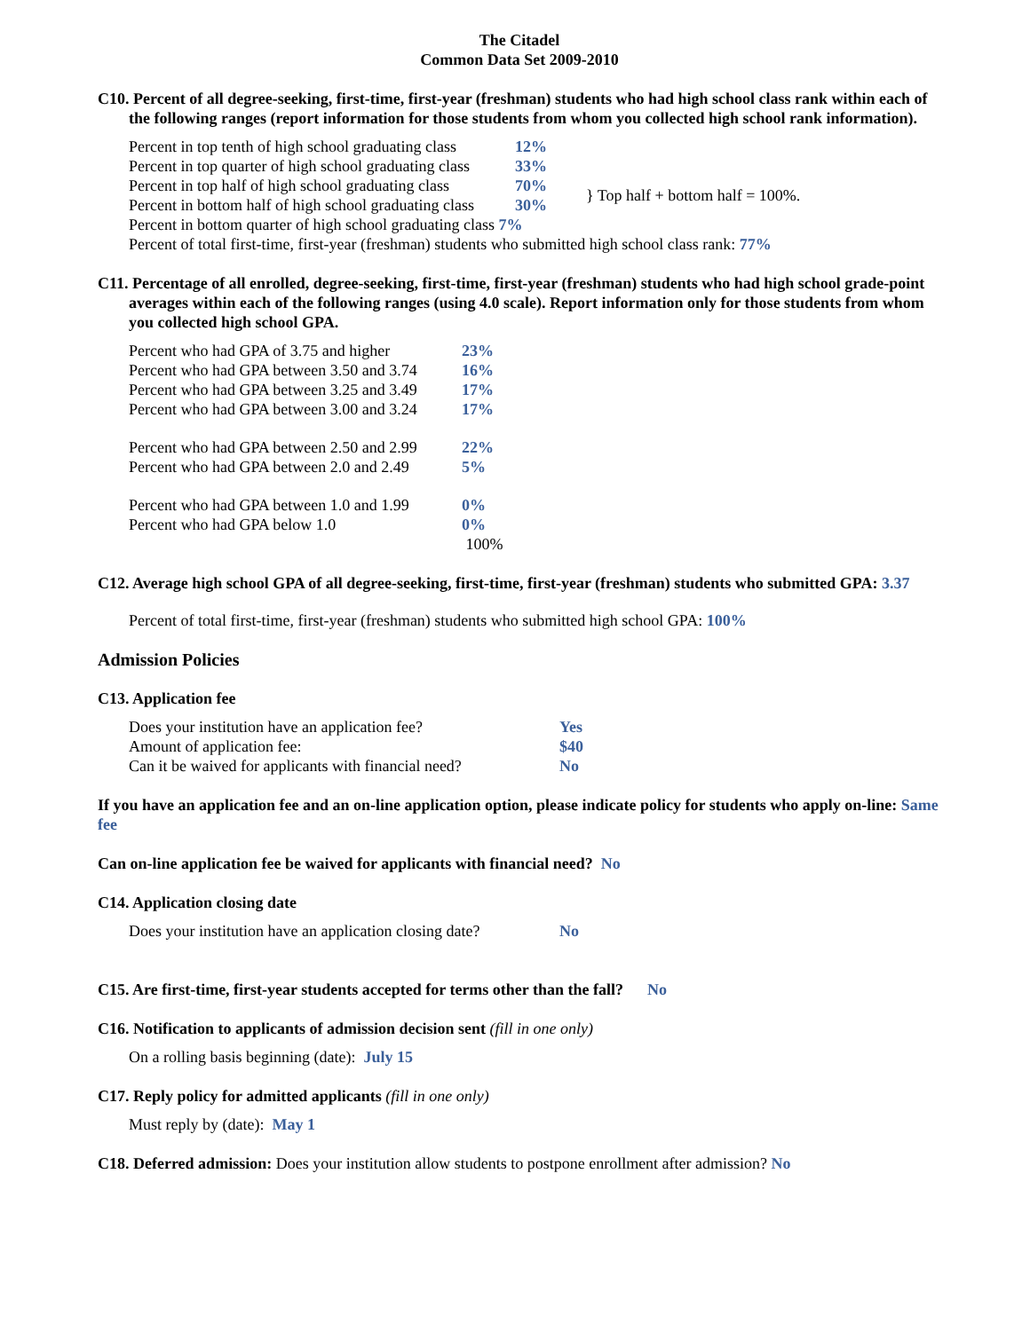The Citadel
Common Data Set 2009-2010
C10. Percent of all degree-seeking, first-time, first-year (freshman) students who had high school class rank within each of the following ranges (report information for those students from whom you collected high school rank information).
| Percent in top tenth of high school graduating class | 12% | |
| Percent in top quarter of high school graduating class | 33% | |
| Percent in top half of high school graduating class | 70% | } Top half + bottom half = 100%. |
| Percent in bottom half of high school graduating class | 30% | |
| Percent in bottom quarter of high school graduating class 7% | | |
| Percent of total first-time, first-year (freshman) students who submitted high school class rank: 77% | | |
C11. Percentage of all enrolled, degree-seeking, first-time, first-year (freshman) students who had high school grade-point averages within each of the following ranges (using 4.0 scale). Report information only for those students from whom you collected high school GPA.
| Percent who had GPA of 3.75 and higher | 23% |
| Percent who had GPA between 3.50 and 3.74 | 16% |
| Percent who had GPA between 3.25 and 3.49 | 17% |
| Percent who had GPA between 3.00 and 3.24 | 17% |
| Percent who had GPA between 2.50 and 2.99 | 22% |
| Percent who had GPA between 2.0 and 2.49 | 5% |
| Percent who had GPA between 1.0 and 1.99 | 0% |
| Percent who had GPA below 1.0 | 0% |
| | 100% |
C12. Average high school GPA of all degree-seeking, first-time, first-year (freshman) students who submitted GPA: 3.37
Percent of total first-time, first-year (freshman) students who submitted high school GPA: 100%
Admission Policies
C13. Application fee
| Does your institution have an application fee? | Yes |
| Amount of application fee: | $40 |
| Can it be waived for applicants with financial need? | No |
If you have an application fee and an on-line application option, please indicate policy for students who apply on-line: Same fee
Can on-line application fee be waived for applicants with financial need? No
C14. Application closing date
| Does your institution have an application closing date? | No |
C15. Are first-time, first-year students accepted for terms other than the fall? No
C16. Notification to applicants of admission decision sent (fill in one only)
On a rolling basis beginning (date): July 15
C17. Reply policy for admitted applicants (fill in one only)
Must reply by (date): May 1
C18. Deferred admission: Does your institution allow students to postpone enrollment after admission? No